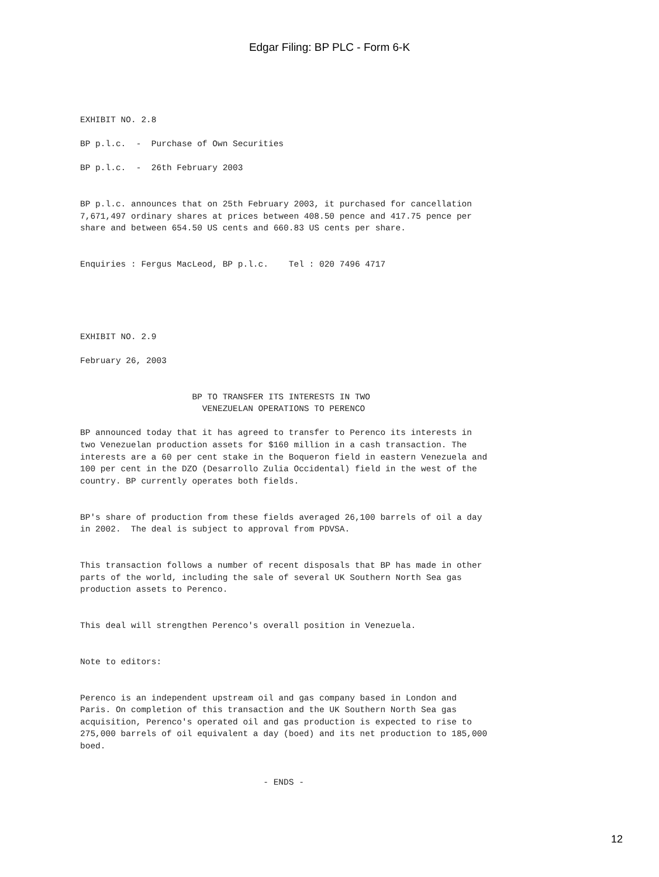Edgar Filing: BP PLC - Form 6-K
EXHIBIT NO. 2.8

BP p.l.c.  -  Purchase of Own Securities

BP p.l.c.  -  26th February 2003


BP p.l.c. announces that on 25th February 2003, it purchased for cancellation
7,671,497 ordinary shares at prices between 408.50 pence and 417.75 pence per
share and between 654.50 US cents and 660.83 US cents per share.


Enquiries : Fergus MacLeod, BP p.l.c.    Tel : 020 7496 4717





EXHIBIT NO. 2.9

February 26, 2003


                      BP TO TRANSFER ITS INTERESTS IN TWO
                        VENEZUELAN OPERATIONS TO PERENCO

BP announced today that it has agreed to transfer to Perenco its interests in
two Venezuelan production assets for $160 million in a cash transaction. The
interests are a 60 per cent stake in the Boqueron field in eastern Venezuela and
100 per cent in the DZO (Desarrollo Zulia Occidental) field in the west of the
country. BP currently operates both fields.


BP's share of production from these fields averaged 26,100 barrels of oil a day
in 2002.  The deal is subject to approval from PDVSA.


This transaction follows a number of recent disposals that BP has made in other
parts of the world, including the sale of several UK Southern North Sea gas
production assets to Perenco.


This deal will strengthen Perenco's overall position in Venezuela.


Note to editors:


Perenco is an independent upstream oil and gas company based in London and
Paris. On completion of this transaction and the UK Southern North Sea gas
acquisition, Perenco's operated oil and gas production is expected to rise to
275,000 barrels of oil equivalent a day (boed) and its net production to 185,000
boed.


                                    - ENDS -
12